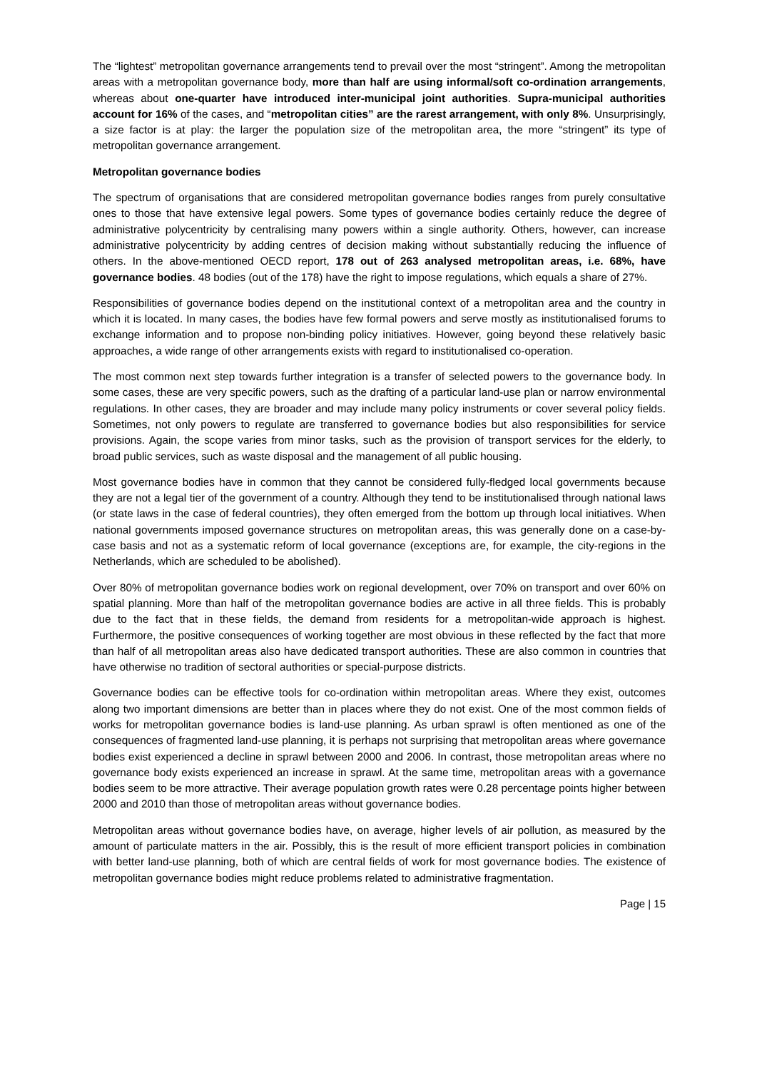The “lightest” metropolitan governance arrangements tend to prevail over the most “stringent”. Among the metropolitan areas with a metropolitan governance body, more than half are using informal/soft co-ordination arrangements, whereas about one-quarter have introduced inter-municipal joint authorities. Supra-municipal authorities account for 16% of the cases, and “metropolitan cities” are the rarest arrangement, with only 8%. Unsurprisingly, a size factor is at play: the larger the population size of the metropolitan area, the more “stringent” its type of metropolitan governance arrangement.
Metropolitan governance bodies
The spectrum of organisations that are considered metropolitan governance bodies ranges from purely consultative ones to those that have extensive legal powers. Some types of governance bodies certainly reduce the degree of administrative polycentricity by centralising many powers within a single authority. Others, however, can increase administrative polycentricity by adding centres of decision making without substantially reducing the influence of others. In the above-mentioned OECD report, 178 out of 263 analysed metropolitan areas, i.e. 68%, have governance bodies. 48 bodies (out of the 178) have the right to impose regulations, which equals a share of 27%.
Responsibilities of governance bodies depend on the institutional context of a metropolitan area and the country in which it is located. In many cases, the bodies have few formal powers and serve mostly as institutionalised forums to exchange information and to propose non-binding policy initiatives. However, going beyond these relatively basic approaches, a wide range of other arrangements exists with regard to institutionalised co-operation.
The most common next step towards further integration is a transfer of selected powers to the governance body. In some cases, these are very specific powers, such as the drafting of a particular land-use plan or narrow environmental regulations. In other cases, they are broader and may include many policy instruments or cover several policy fields. Sometimes, not only powers to regulate are transferred to governance bodies but also responsibilities for service provisions. Again, the scope varies from minor tasks, such as the provision of transport services for the elderly, to broad public services, such as waste disposal and the management of all public housing.
Most governance bodies have in common that they cannot be considered fully-fledged local governments because they are not a legal tier of the government of a country. Although they tend to be institutionalised through national laws (or state laws in the case of federal countries), they often emerged from the bottom up through local initiatives. When national governments imposed governance structures on metropolitan areas, this was generally done on a case-by-case basis and not as a systematic reform of local governance (exceptions are, for example, the city-regions in the Netherlands, which are scheduled to be abolished).
Over 80% of metropolitan governance bodies work on regional development, over 70% on transport and over 60% on spatial planning. More than half of the metropolitan governance bodies are active in all three fields. This is probably due to the fact that in these fields, the demand from residents for a metropolitan-wide approach is highest. Furthermore, the positive consequences of working together are most obvious in these reflected by the fact that more than half of all metropolitan areas also have dedicated transport authorities. These are also common in countries that have otherwise no tradition of sectoral authorities or special-purpose districts.
Governance bodies can be effective tools for co-ordination within metropolitan areas. Where they exist, outcomes along two important dimensions are better than in places where they do not exist. One of the most common fields of works for metropolitan governance bodies is land-use planning. As urban sprawl is often mentioned as one of the consequences of fragmented land-use planning, it is perhaps not surprising that metropolitan areas where governance bodies exist experienced a decline in sprawl between 2000 and 2006. In contrast, those metropolitan areas where no governance body exists experienced an increase in sprawl. At the same time, metropolitan areas with a governance bodies seem to be more attractive. Their average population growth rates were 0.28 percentage points higher between 2000 and 2010 than those of metropolitan areas without governance bodies.
Metropolitan areas without governance bodies have, on average, higher levels of air pollution, as measured by the amount of particulate matters in the air. Possibly, this is the result of more efficient transport policies in combination with better land-use planning, both of which are central fields of work for most governance bodies. The existence of metropolitan governance bodies might reduce problems related to administrative fragmentation.
Page | 15